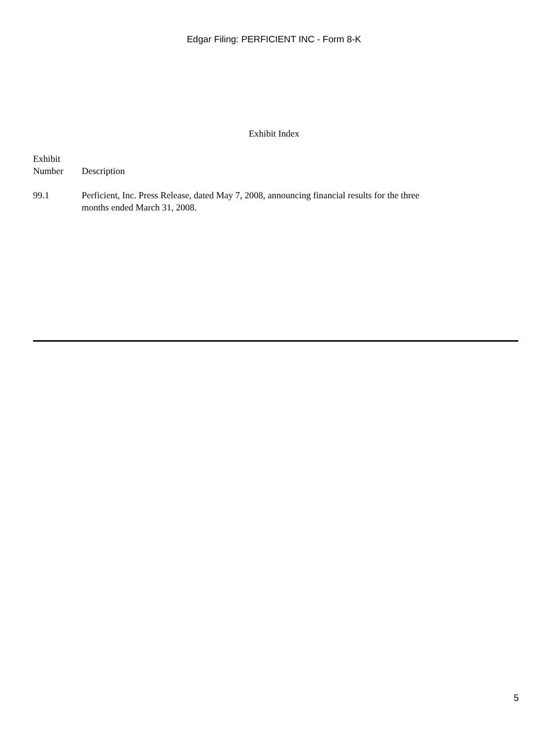Edgar Filing: PERFICIENT INC - Form 8-K
Exhibit Index
| Exhibit Number | Description |
| --- | --- |
| 99.1 | Perficient, Inc. Press Release, dated May 7, 2008, announcing financial results for the three months ended March 31, 2008. |
5